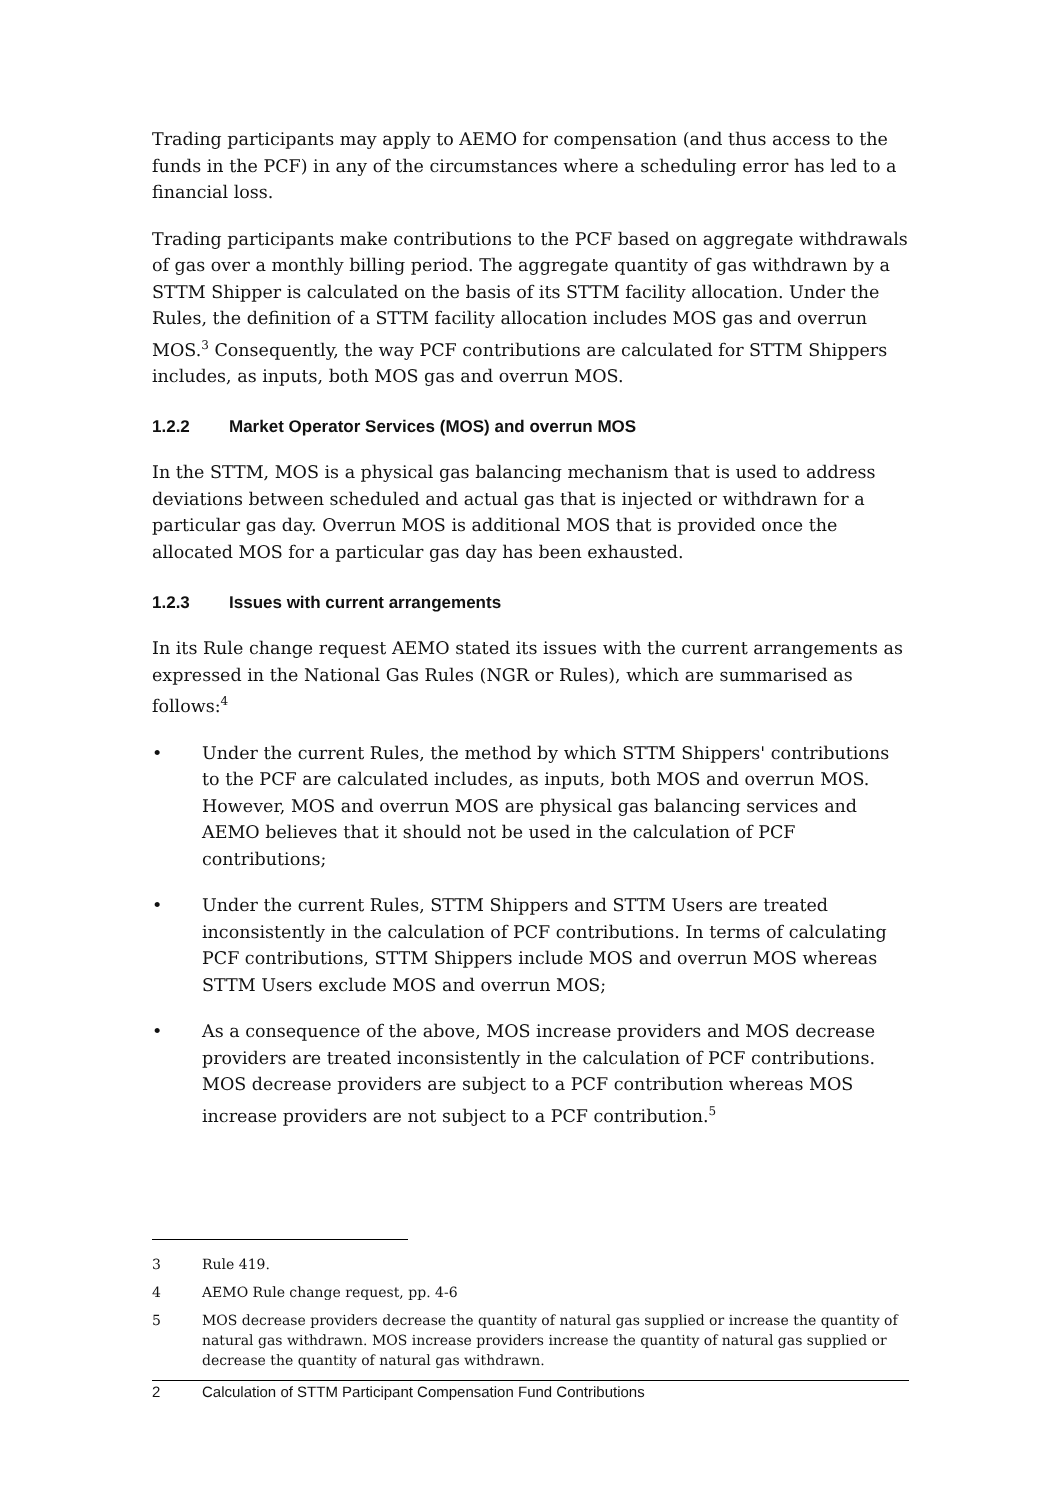Trading participants may apply to AEMO for compensation (and thus access to the funds in the PCF) in any of the circumstances where a scheduling error has led to a financial loss.
Trading participants make contributions to the PCF based on aggregate withdrawals of gas over a monthly billing period. The aggregate quantity of gas withdrawn by a STTM Shipper is calculated on the basis of its STTM facility allocation. Under the Rules, the definition of a STTM facility allocation includes MOS gas and overrun MOS.<sup>3</sup> Consequently, the way PCF contributions are calculated for STTM Shippers includes, as inputs, both MOS gas and overrun MOS.
1.2.2 Market Operator Services (MOS) and overrun MOS
In the STTM, MOS is a physical gas balancing mechanism that is used to address deviations between scheduled and actual gas that is injected or withdrawn for a particular gas day. Overrun MOS is additional MOS that is provided once the allocated MOS for a particular gas day has been exhausted.
1.2.3 Issues with current arrangements
In its Rule change request AEMO stated its issues with the current arrangements as expressed in the National Gas Rules (NGR or Rules), which are summarised as follows:<sup>4</sup>
• Under the current Rules, the method by which STTM Shippers' contributions to the PCF are calculated includes, as inputs, both MOS and overrun MOS. However, MOS and overrun MOS are physical gas balancing services and AEMO believes that it should not be used in the calculation of PCF contributions;
• Under the current Rules, STTM Shippers and STTM Users are treated inconsistently in the calculation of PCF contributions. In terms of calculating PCF contributions, STTM Shippers include MOS and overrun MOS whereas STTM Users exclude MOS and overrun MOS;
• As a consequence of the above, MOS increase providers and MOS decrease providers are treated inconsistently in the calculation of PCF contributions. MOS decrease providers are subject to a PCF contribution whereas MOS increase providers are not subject to a PCF contribution.<sup>5</sup>
3 Rule 419.
4 AEMO Rule change request, pp. 4-6
5 MOS decrease providers decrease the quantity of natural gas supplied or increase the quantity of natural gas withdrawn. MOS increase providers increase the quantity of natural gas supplied or decrease the quantity of natural gas withdrawn.
2 Calculation of STTM Participant Compensation Fund Contributions